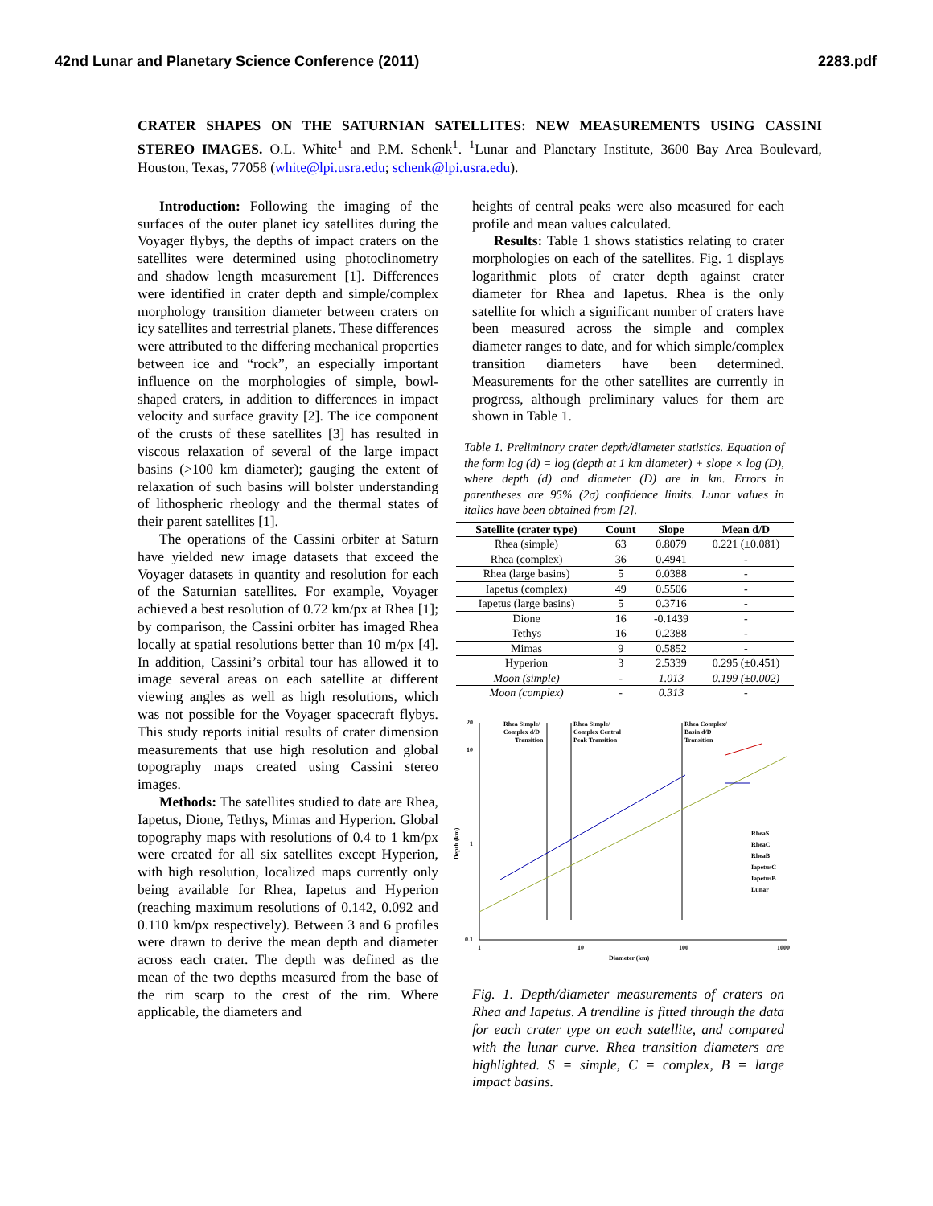42nd Lunar and Planetary Science Conference (2011) 2283.pdf
CRATER SHAPES ON THE SATURNIAN SATELLITES: NEW MEASUREMENTS USING CASSINI STEREO IMAGES. O.L. White<sup>1</sup> and P.M. Schenk<sup>1</sup>. <sup>1</sup>Lunar and Planetary Institute, 3600 Bay Area Boulevard, Houston, Texas, 77058 (white@lpi.usra.edu; schenk@lpi.usra.edu).
Introduction: Following the imaging of the surfaces of the outer planet icy satellites during the Voyager flybys, the depths of impact craters on the satellites were determined using photoclinometry and shadow length measurement [1]. Differences were identified in crater depth and simple/complex morphology transition diameter between craters on icy satellites and terrestrial planets. These differences were attributed to the differing mechanical properties between ice and “rock”, an especially important influence on the morphologies of simple, bowl-shaped craters, in addition to differences in impact velocity and surface gravity [2]. The ice component of the crusts of these satellites [3] has resulted in viscous relaxation of several of the large impact basins (>100 km diameter); gauging the extent of relaxation of such basins will bolster understanding of lithospheric rheology and the thermal states of their parent satellites [1].
The operations of the Cassini orbiter at Saturn have yielded new image datasets that exceed the Voyager datasets in quantity and resolution for each of the Saturnian satellites. For example, Voyager achieved a best resolution of 0.72 km/px at Rhea [1]; by comparison, the Cassini orbiter has imaged Rhea locally at spatial resolutions better than 10 m/px [4]. In addition, Cassini’s orbital tour has allowed it to image several areas on each satellite at different viewing angles as well as high resolutions, which was not possible for the Voyager spacecraft flybys. This study reports initial results of crater dimension measurements that use high resolution and global topography maps created using Cassini stereo images.
Methods: The satellites studied to date are Rhea, Iapetus, Dione, Tethys, Mimas and Hyperion. Global topography maps with resolutions of 0.4 to 1 km/px were created for all six satellites except Hyperion, with high resolution, localized maps currently only being available for Rhea, Iapetus and Hyperion (reaching maximum resolutions of 0.142, 0.092 and 0.110 km/px respectively). Between 3 and 6 profiles were drawn to derive the mean depth and diameter across each crater. The depth was defined as the mean of the two depths measured from the base of the rim scarp to the crest of the rim. Where applicable, the diameters and
heights of central peaks were also measured for each profile and mean values calculated.
Results: Table 1 shows statistics relating to crater morphologies on each of the satellites. Fig. 1 displays logarithmic plots of crater depth against crater diameter for Rhea and Iapetus. Rhea is the only satellite for which a significant number of craters have been measured across the simple and complex diameter ranges to date, and for which simple/complex transition diameters have been determined. Measurements for the other satellites are currently in progress, although preliminary values for them are shown in Table 1.
Table 1. Preliminary crater depth/diameter statistics. Equation of the form log (d) = log (depth at 1 km diameter) + slope × log (D), where depth (d) and diameter (D) are in km. Errors in parentheses are 95% (2σ) confidence limits. Lunar values in italics have been obtained from [2].
| Satellite (crater type) | Count | Slope | Mean d/D |
| --- | --- | --- | --- |
| Rhea (simple) | 63 | 0.8079 | 0.221 (±0.081) |
| Rhea (complex) | 36 | 0.4941 | - |
| Rhea (large basins) | 5 | 0.0388 | - |
| Iapetus (complex) | 49 | 0.5506 | - |
| Iapetus (large basins) | 5 | 0.3716 | - |
| Dione | 16 | -0.1439 | - |
| Tethys | 16 | 0.2388 | - |
| Mimas | 9 | 0.5852 | - |
| Hyperion | 3 | 2.5339 | 0.295 (±0.451) |
| Moon (simple) | - | 1.013 | 0.199 (±0.002) |
| Moon (complex) | - | 0.313 | - |
20
10
1
0.1
1
10
100
1000
Diameter (km)
Depth (km)
Rhea Simple/
Complex d/D
Transition
Rhea Simple/
Complex Central
Peak Transition
Rhea Complex/
Basin d/D
Transition
RheaS
RheaC
RheaB
IapetusC
IapetusB
Lunar
Fig. 1. Depth/diameter measurements of craters on Rhea and Iapetus. A trendline is fitted through the data for each crater type on each satellite, and compared with the lunar curve. Rhea transition diameters are highlighted. S = simple, C = complex, B = large impact basins.